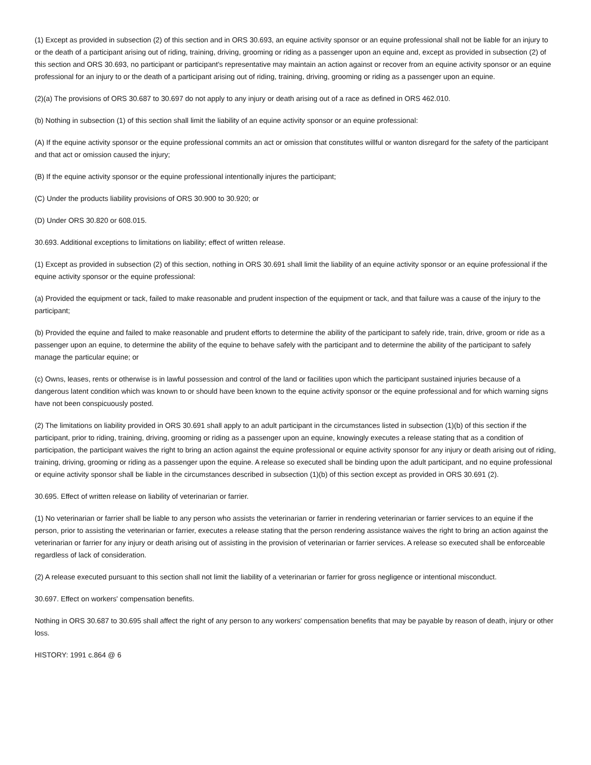(1) Except as provided in subsection (2) of this section and in ORS 30.693, an equine activity sponsor or an equine professional shall not be liable for an injury to or the death of a participant arising out of riding, training, driving, grooming or riding as a passenger upon an equine and, except as provided in subsection (2) of this section and ORS 30.693, no participant or participant's representative may maintain an action against or recover from an equine activity sponsor or an equine professional for an injury to or the death of a participant arising out of riding, training, driving, grooming or riding as a passenger upon an equine.
(2)(a) The provisions of ORS 30.687 to 30.697 do not apply to any injury or death arising out of a race as defined in ORS 462.010.
(b) Nothing in subsection (1) of this section shall limit the liability of an equine activity sponsor or an equine professional:
(A) If the equine activity sponsor or the equine professional commits an act or omission that constitutes willful or wanton disregard for the safety of the participant and that act or omission caused the injury;
(B) If the equine activity sponsor or the equine professional intentionally injures the participant;
(C) Under the products liability provisions of ORS 30.900 to 30.920; or
(D) Under ORS 30.820 or 608.015.
30.693. Additional exceptions to limitations on liability; effect of written release.
(1) Except as provided in subsection (2) of this section, nothing in ORS 30.691 shall limit the liability of an equine activity sponsor or an equine professional if the equine activity sponsor or the equine professional:
(a) Provided the equipment or tack, failed to make reasonable and prudent inspection of the equipment or tack, and that failure was a cause of the injury to the participant;
(b) Provided the equine and failed to make reasonable and prudent efforts to determine the ability of the participant to safely ride, train, drive, groom or ride as a passenger upon an equine, to determine the ability of the equine to behave safely with the participant and to determine the ability of the participant to safely manage the particular equine; or
(c) Owns, leases, rents or otherwise is in lawful possession and control of the land or facilities upon which the participant sustained injuries because of a dangerous latent condition which was known to or should have been known to the equine activity sponsor or the equine professional and for which warning signs have not been conspicuously posted.
(2) The limitations on liability provided in ORS 30.691 shall apply to an adult participant in the circumstances listed in subsection (1)(b) of this section if the participant, prior to riding, training, driving, grooming or riding as a passenger upon an equine, knowingly executes a release stating that as a condition of participation, the participant waives the right to bring an action against the equine professional or equine activity sponsor for any injury or death arising out of riding, training, driving, grooming or riding as a passenger upon the equine. A release so executed shall be binding upon the adult participant, and no equine professional or equine activity sponsor shall be liable in the circumstances described in subsection (1)(b) of this section except as provided in ORS 30.691 (2).
30.695. Effect of written release on liability of veterinarian or farrier.
(1) No veterinarian or farrier shall be liable to any person who assists the veterinarian or farrier in rendering veterinarian or farrier services to an equine if the person, prior to assisting the veterinarian or farrier, executes a release stating that the person rendering assistance waives the right to bring an action against the veterinarian or farrier for any injury or death arising out of assisting in the provision of veterinarian or farrier services. A release so executed shall be enforceable regardless of lack of consideration.
(2) A release executed pursuant to this section shall not limit the liability of a veterinarian or farrier for gross negligence or intentional misconduct.
30.697. Effect on workers' compensation benefits.
Nothing in ORS 30.687 to 30.695 shall affect the right of any person to any workers' compensation benefits that may be payable by reason of death, injury or other loss.
HISTORY: 1991 c.864 @ 6